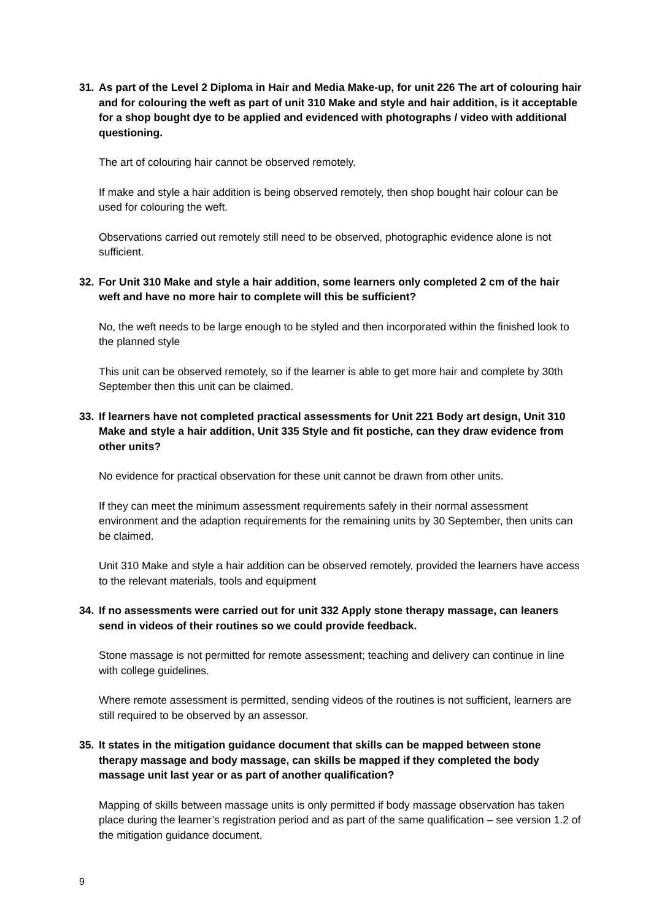31. As part of the Level 2 Diploma in Hair and Media Make-up, for unit 226 The art of colouring hair and for colouring the weft as part of unit 310 Make and style and hair addition, is it acceptable for a shop bought dye to be applied and evidenced with photographs / video with additional questioning.
The art of colouring hair cannot be observed remotely.
If make and style a hair addition is being observed remotely, then shop bought hair colour can be used for colouring the weft.
Observations carried out remotely still need to be observed, photographic evidence alone is not sufficient.
32. For Unit 310 Make and style a hair addition, some learners only completed 2 cm of the hair weft and have no more hair to complete will this be sufficient?
No, the weft needs to be large enough to be styled and then incorporated within the finished look to the planned style
This unit can be observed remotely, so if the learner is able to get more hair and complete by 30th September then this unit can be claimed.
33. If learners have not completed practical assessments for Unit 221 Body art design, Unit 310 Make and style a hair addition, Unit 335 Style and fit postiche, can they draw evidence from other units?
No evidence for practical observation for these unit cannot be drawn from other units.
If they can meet the minimum assessment requirements safely in their normal assessment environment and the adaption requirements for the remaining units by 30 September, then units can be claimed.
Unit 310 Make and style a hair addition can be observed remotely, provided the learners have access to the relevant materials, tools and equipment
34. If no assessments were carried out for unit 332 Apply stone therapy massage, can leaners send in videos of their routines so we could provide feedback.
Stone massage is not permitted for remote assessment; teaching and delivery can continue in line with college guidelines.
Where remote assessment is permitted, sending videos of the routines is not sufficient, learners are still required to be observed by an assessor.
35. It states in the mitigation guidance document that skills can be mapped between stone therapy massage and body massage, can skills be mapped if they completed the body massage unit last year or as part of another qualification?
Mapping of skills between massage units is only permitted if body massage observation has taken place during the learner’s registration period and as part of the same qualification – see version 1.2 of the mitigation guidance document.
9